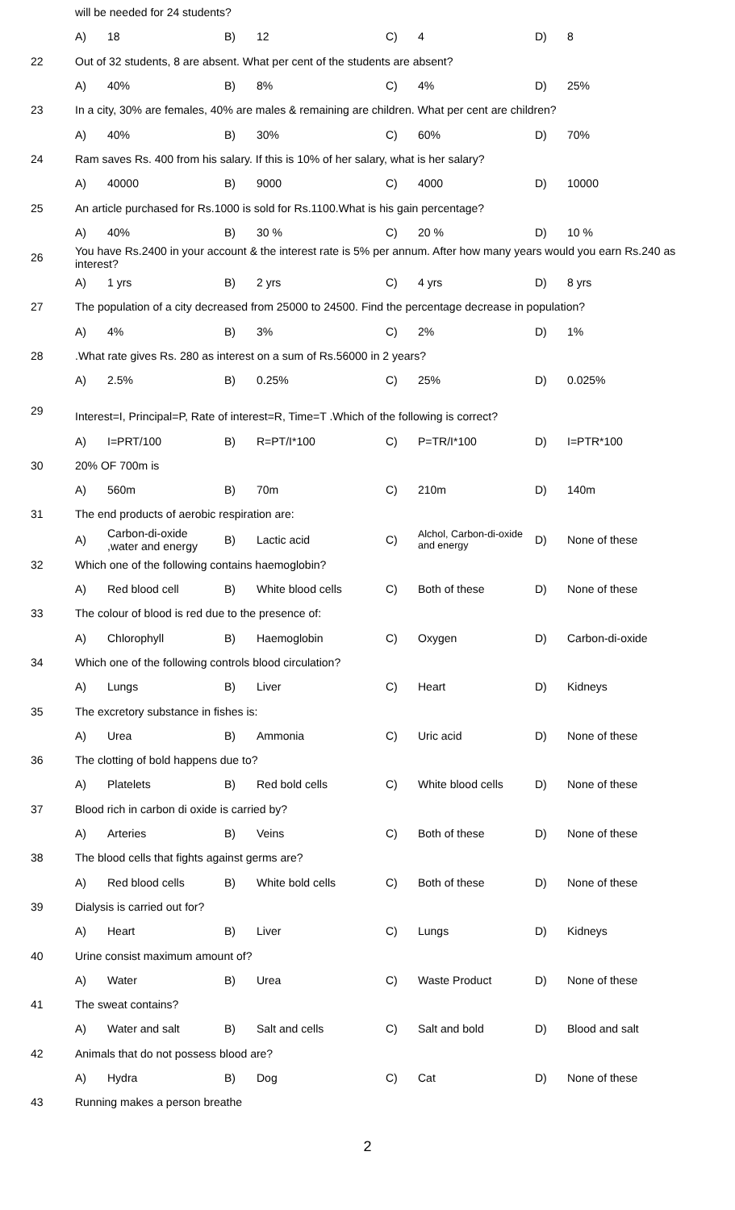| | will be needed for 24 students? | | | | | | | |
| | A) | 18 | B) | 12 | C) | 4 | D) | 8 |
| 22 | Out of 32 students, 8 are absent. What per cent of the students are absent? | | | | | | | |
| | A) | 40% | B) | 8% | C) | 4% | D) | 25% |
| 23 | In a city, 30% are females, 40% are males & remaining are children. What per cent are children? | | | | | | | |
| | A) | 40% | B) | 30% | C) | 60% | D) | 70% |
| 24 | Ram saves Rs. 400 from his salary. If this is 10% of her salary, what is her salary? | | | | | | | |
| | A) | 40000 | B) | 9000 | C) | 4000 | D) | 10000 |
| 25 | An article purchased for Rs.1000 is sold for Rs.1100.What is his gain percentage? | | | | | | | |
| | A) | 40% | B) | 30 % | C) | 20 % | D) | 10 % |
| 26 | You have Rs.2400 in your account & the interest rate is 5% per annum. After how many years would you earn Rs.240 as interest? | | | | | | | |
| | A) | 1 yrs | B) | 2 yrs | C) | 4 yrs | D) | 8 yrs |
| 27 | The population of a city decreased from 25000 to 24500. Find the percentage decrease in population? | | | | | | | |
| | A) | 4% | B) | 3% | C) | 2% | D) | 1% |
| 28 | .What rate gives Rs. 280 as interest on a sum of Rs.56000 in 2 years? | | | | | | | |
| | A) | 2.5% | B) | 0.25% | C) | 25% | D) | 0.025% |
| 29 | Interest=I, Principal=P, Rate of interest=R, Time=T .Which of the following is correct? | | | | | | | |
| | A) | I=PRT/100 | B) | R=PT/I*100 | C) | P=TR/I*100 | D) | I=PTR*100 |
| 30 | 20% OF 700m is | | | | | | | |
| | A) | 560m | B) | 70m | C) | 210m | D) | 140m |
| 31 | The end products of aerobic respiration are: | | | | | | | |
| | A) | Carbon-di-oxide ,water and energy | B) | Lactic acid | C) | Alchol, Carbon-di-oxide and energy | D) | None of these |
| 32 | Which one of the following contains haemoglobin? | | | | | | | |
| | A) | Red blood cell | B) | White blood cells | C) | Both of these | D) | None of these |
| 33 | The colour of blood is red due to the presence of: | | | | | | | |
| | A) | Chlorophyll | B) | Haemoglobin | C) | Oxygen | D) | Carbon-di-oxide |
| 34 | Which one of the following controls blood circulation? | | | | | | | |
| | A) | Lungs | B) | Liver | C) | Heart | D) | Kidneys |
| 35 | The excretory substance in fishes is: | | | | | | | |
| | A) | Urea | B) | Ammonia | C) | Uric acid | D) | None of these |
| 36 | The clotting of bold happens due to? | | | | | | | |
| | A) | Platelets | B) | Red bold cells | C) | White blood cells | D) | None of these |
| 37 | Blood rich in carbon di oxide is carried by? | | | | | | | |
| | A) | Arteries | B) | Veins | C) | Both of these | D) | None of these |
| 38 | The blood cells that fights against germs are? | | | | | | | |
| | A) | Red blood cells | B) | White bold cells | C) | Both of these | D) | None of these |
| 39 | Dialysis is carried out for? | | | | | | | |
| | A) | Heart | B) | Liver | C) | Lungs | D) | Kidneys |
| 40 | Urine consist maximum amount of? | | | | | | | |
| | A) | Water | B) | Urea | C) | Waste Product | D) | None of these |
| 41 | The sweat contains? | | | | | | | |
| | A) | Water and salt | B) | Salt and cells | C) | Salt and bold | D) | Blood and salt |
| 42 | Animals that do not possess blood are? | | | | | | | |
| | A) | Hydra | B) | Dog | C) | Cat | D) | None of these |
| 43 | Running makes a person breathe | | | | | | | |
2